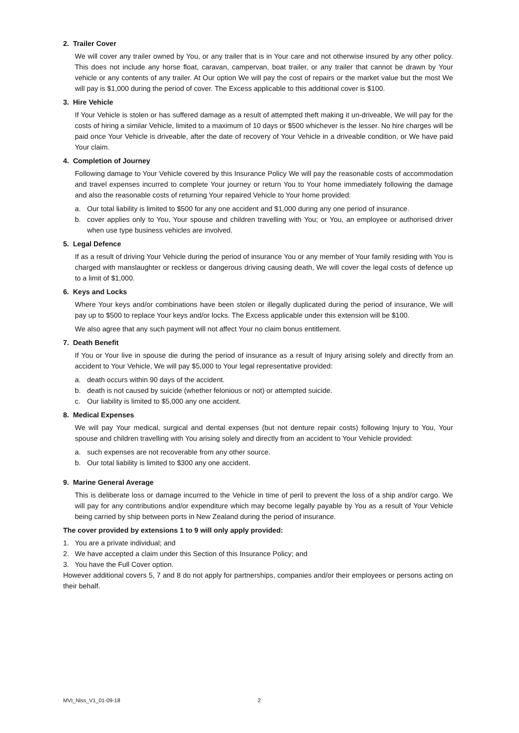2. Trailer Cover
We will cover any trailer owned by You, or any trailer that is in Your care and not otherwise insured by any other policy. This does not include any horse float, caravan, campervan, boat trailer, or any trailer that cannot be drawn by Your vehicle or any contents of any trailer. At Our option We will pay the cost of repairs or the market value but the most We will pay is $1,000 during the period of cover. The Excess applicable to this additional cover is $100.
3. Hire Vehicle
If Your Vehicle is stolen or has suffered damage as a result of attempted theft making it un-driveable, We will pay for the costs of hiring a similar Vehicle, limited to a maximum of 10 days or $500 whichever is the lesser. No hire charges will be paid once Your Vehicle is driveable, after the date of recovery of Your Vehicle in a driveable condition, or We have paid Your claim.
4. Completion of Journey
Following damage to Your Vehicle covered by this Insurance Policy We will pay the reasonable costs of accommodation and travel expenses incurred to complete Your journey or return You to Your home immediately following the damage and also the reasonable costs of returning Your repaired Vehicle to Your home provided:
a. Our total liability is limited to $500 for any one accident and $1,000 during any one period of insurance.
b. cover applies only to You, Your spouse and children travelling with You; or You, an employee or authorised driver when use type business vehicles are involved.
5. Legal Defence
If as a result of driving Your Vehicle during the period of insurance You or any member of Your family residing with You is charged with manslaughter or reckless or dangerous driving causing death, We will cover the legal costs of defence up to a limit of $1,000.
6. Keys and Locks
Where Your keys and/or combinations have been stolen or illegally duplicated during the period of insurance, We will pay up to $500 to replace Your keys and/or locks. The Excess applicable under this extension will be $100.
We also agree that any such payment will not affect Your no claim bonus entitlement.
7. Death Benefit
If You or Your live in spouse die during the period of insurance as a result of Injury arising solely and directly from an accident to Your Vehicle, We will pay $5,000 to Your legal representative provided:
a. death occurs within 90 days of the accident.
b. death is not caused by suicide (whether felonious or not) or attempted suicide.
c. Our liability is limited to $5,000 any one accident.
8. Medical Expenses
We will pay Your medical, surgical and dental expenses (but not denture repair costs) following Injury to You, Your spouse and children travelling with You arising solely and directly from an accident to Your Vehicle provided:
a. such expenses are not recoverable from any other source.
b. Our total liability is limited to $300 any one accident.
9. Marine General Average
This is deliberate loss or damage incurred to the Vehicle in time of peril to prevent the loss of a ship and/or cargo. We will pay for any contributions and/or expenditure which may become legally payable by You as a result of Your Vehicle being carried by ship between ports in New Zealand during the period of insurance.
The cover provided by extensions 1 to 9 will only apply provided:
1. You are a private individual; and
2. We have accepted a claim under this Section of this Insurance Policy; and
3. You have the Full Cover option.
However additional covers 5, 7 and 8 do not apply for partnerships, companies and/or their employees or persons acting on their behalf.
MVI_Niss_V1_01-09-18 2